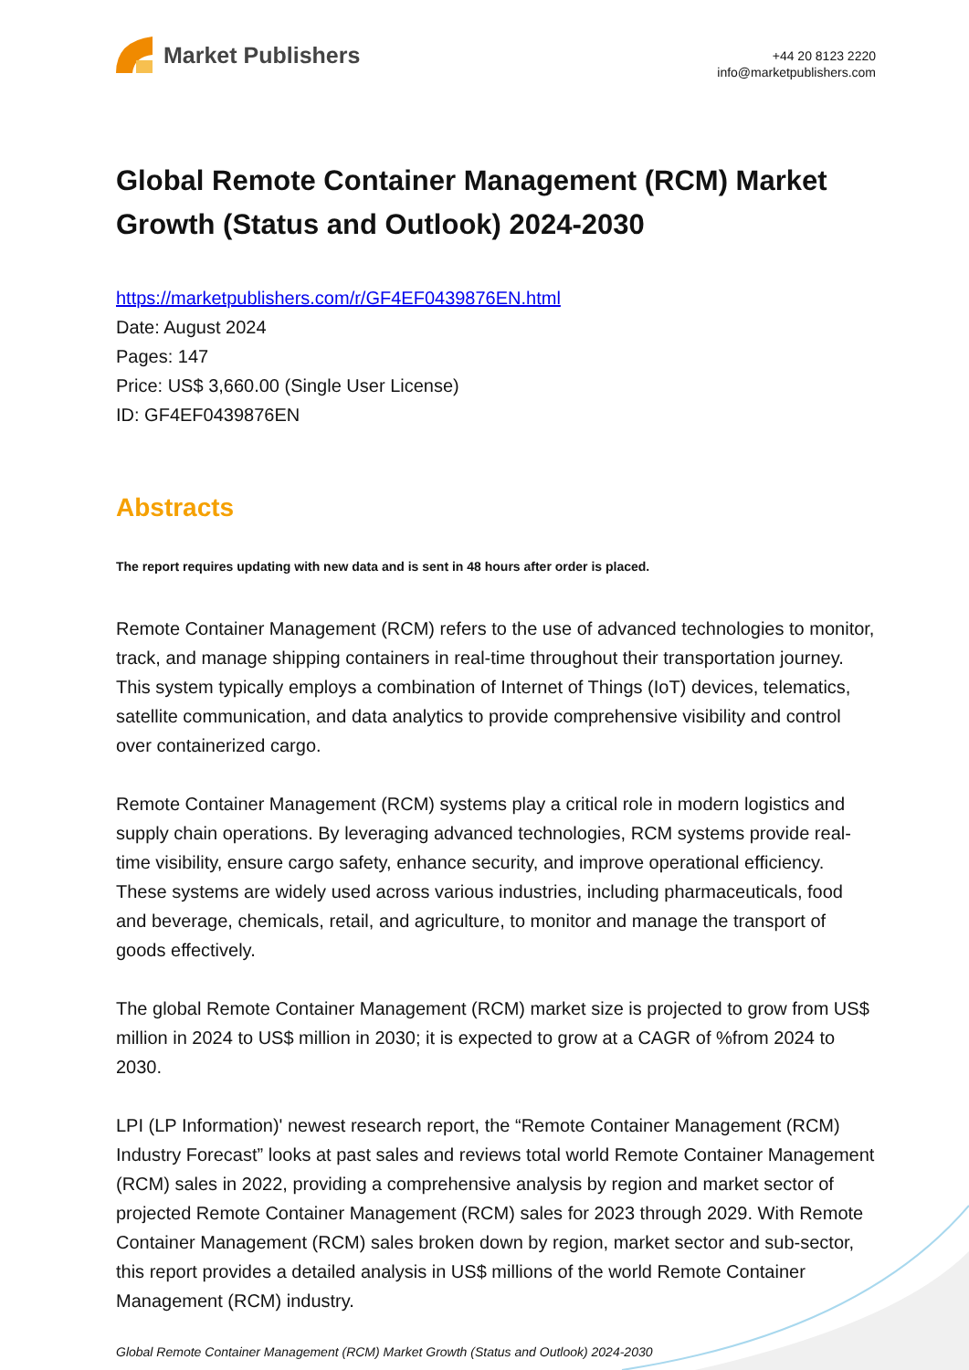Market Publishers
+44 20 8123 2220
info@marketpublishers.com
Global Remote Container Management (RCM) Market Growth (Status and Outlook) 2024-2030
https://marketpublishers.com/r/GF4EF0439876EN.html
Date: August 2024
Pages: 147
Price: US$ 3,660.00 (Single User License)
ID: GF4EF0439876EN
Abstracts
The report requires updating with new data and is sent in 48 hours after order is placed.
Remote Container Management (RCM) refers to the use of advanced technologies to monitor, track, and manage shipping containers in real-time throughout their transportation journey. This system typically employs a combination of Internet of Things (IoT) devices, telematics, satellite communication, and data analytics to provide comprehensive visibility and control over containerized cargo.
Remote Container Management (RCM) systems play a critical role in modern logistics and supply chain operations. By leveraging advanced technologies, RCM systems provide real-time visibility, ensure cargo safety, enhance security, and improve operational efficiency. These systems are widely used across various industries, including pharmaceuticals, food and beverage, chemicals, retail, and agriculture, to monitor and manage the transport of goods effectively.
The global Remote Container Management (RCM) market size is projected to grow from US$ million in 2024 to US$ million in 2030; it is expected to grow at a CAGR of %from 2024 to 2030.
LPI (LP Information)' newest research report, the “Remote Container Management (RCM) Industry Forecast” looks at past sales and reviews total world Remote Container Management (RCM) sales in 2022, providing a comprehensive analysis by region and market sector of projected Remote Container Management (RCM) sales for 2023 through 2029. With Remote Container Management (RCM) sales broken down by region, market sector and sub-sector, this report provides a detailed analysis in US$ millions of the world Remote Container Management (RCM) industry.
Global Remote Container Management (RCM) Market Growth (Status and Outlook) 2024-2030